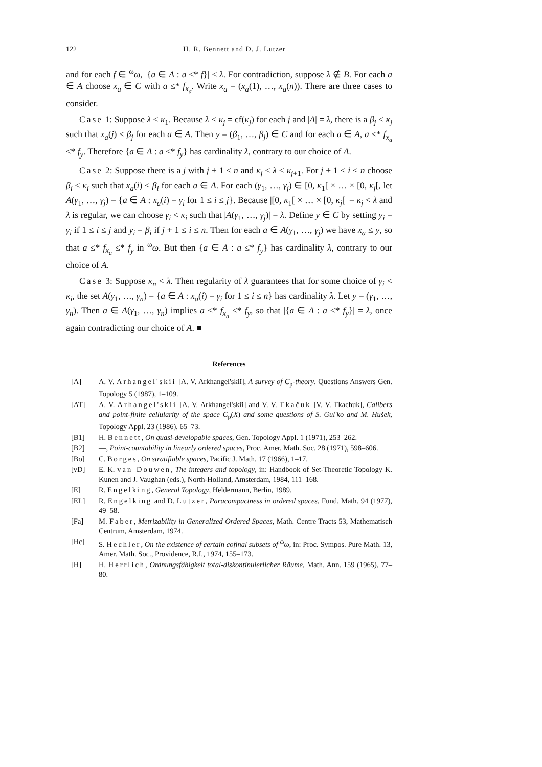122 H. R. Bennett and D. J. Lutzer
and for each f ∈ <sup>ω</sup>ω, |{a ∈ A : a ≤* f}| < λ. For contradiction, suppose λ ∉ B. For each a ∈ A choose x<sub>a</sub> ∈ C with a ≤* f<sub>x<sub>a</sub></sub>. Write x<sub>a</sub> = (x<sub>a</sub>(1), …, x<sub>a</sub>(n)). There are three cases to consider.
Case 1: Suppose λ < κ<sub>1</sub>. Because λ < κ<sub>j</sub> = cf(κ<sub>j</sub>) for each j and |A| = λ, there is a β<sub>j</sub> < κ<sub>j</sub> such that x<sub>a</sub>(j) < β<sub>j</sub> for each a ∈ A. Then y = (β<sub>1</sub>, …, β<sub>j</sub>) ∈ C and for each a ∈ A, a ≤* f<sub>x<sub>a</sub></sub> ≤* f<sub>y</sub>. Therefore {a ∈ A : a ≤* f<sub>y</sub>} has cardinality λ, contrary to our choice of A.
Case 2: Suppose there is a j with j + 1 ≤ n and κ<sub>j</sub> < λ < κ<sub>j+1</sub>. For j + 1 ≤ i ≤ n choose β<sub>i</sub> < κ<sub>i</sub> such that x<sub>a</sub>(i) < β<sub>i</sub> for each a ∈ A. For each (γ<sub>1</sub>, …, γ<sub>j</sub>) ∈ [0, κ<sub>1</sub>[ × … × [0, κ<sub>j</sub>[, let A(γ<sub>1</sub>, …, γ<sub>j</sub>) = {a ∈ A : x<sub>a</sub>(i) = γ<sub>i</sub> for 1 ≤ i ≤ j}. Because |[0, κ<sub>1</sub>[ × … × [0, κ<sub>j</sub>[| = κ<sub>j</sub> < λ and λ is regular, we can choose γ<sub>i</sub> < κ<sub>i</sub> such that |A(γ<sub>1</sub>, …, γ<sub>j</sub>)| = λ. Define y ∈ C by setting y<sub>i</sub> = γ<sub>i</sub> if 1 ≤ i ≤ j and y<sub>i</sub> = β<sub>i</sub> if j + 1 ≤ i ≤ n. Then for each a ∈ A(γ<sub>1</sub>, …, γ<sub>j</sub>) we have x<sub>a</sub> ≤ y, so that a ≤* f<sub>x<sub>a</sub></sub> ≤* f<sub>y</sub> in <sup>ω</sup>ω. But then {a ∈ A : a ≤* f<sub>y</sub>} has cardinality λ, contrary to our choice of A.
Case 3: Suppose κ<sub>n</sub> < λ. Then regularity of λ guarantees that for some choice of γ<sub>i</sub> < κ<sub>i</sub>, the set A(γ<sub>1</sub>, …, γ<sub>n</sub>) = {a ∈ A : x<sub>a</sub>(i) = γ<sub>i</sub> for 1 ≤ i ≤ n} has cardinality λ. Let y = (γ<sub>1</sub>, …, γ<sub>n</sub>). Then a ∈ A(γ<sub>1</sub>, …, γ<sub>n</sub>) implies a ≤* f<sub>x<sub>a</sub></sub> ≤* f<sub>y</sub>, so that |{a ∈ A : a ≤* f<sub>y</sub>}| = λ, once again contradicting our choice of A. ■
References
[A] A. V. Arhangel'skii [A. V. Arkhangel'skiĭ], A survey of C<sub>p</sub>-theory, Questions Answers Gen. Topology 5 (1987), 1–109.
[AT] A. V. Arhangel'skii [A. V. Arkhangel'skiĭ] and V. V. Tkačuk [V. V. Tkachuk], Calibers and point-finite cellularity of the space C<sub>p</sub>(X) and some questions of S. Gul'ko and M. Hušek, Topology Appl. 23 (1986), 65–73.
[B1] H. Bennett, On quasi-developable spaces, Gen. Topology Appl. 1 (1971), 253–262.
[B2] —, Point-countability in linearly ordered spaces, Proc. Amer. Math. Soc. 28 (1971), 598–606.
[Bo] C. Borges, On stratifiable spaces, Pacific J. Math. 17 (1966), 1–17.
[vD] E. K. van Douwen, The integers and topology, in: Handbook of Set-Theoretic Topology K. Kunen and J. Vaughan (eds.), North-Holland, Amsterdam, 1984, 111–168.
[E] R. Engelking, General Topology, Heldermann, Berlin, 1989.
[EL] R. Engelking and D. Lutzer, Paracompactness in ordered spaces, Fund. Math. 94 (1977), 49–58.
[Fa] M. Faber, Metrizability in Generalized Ordered Spaces, Math. Centre Tracts 53, Mathematisch Centrum, Amsterdam, 1974.
[Hc] S. Hechler, On the existence of certain cofinal subsets of <sup>ω</sup>ω, in: Proc. Sympos. Pure Math. 13, Amer. Math. Soc., Providence, R.I., 1974, 155–173.
[H] H. Herrlich, Ordnungsfähigkeit total-diskontinuierlicher Räume, Math. Ann. 159 (1965), 77–80.